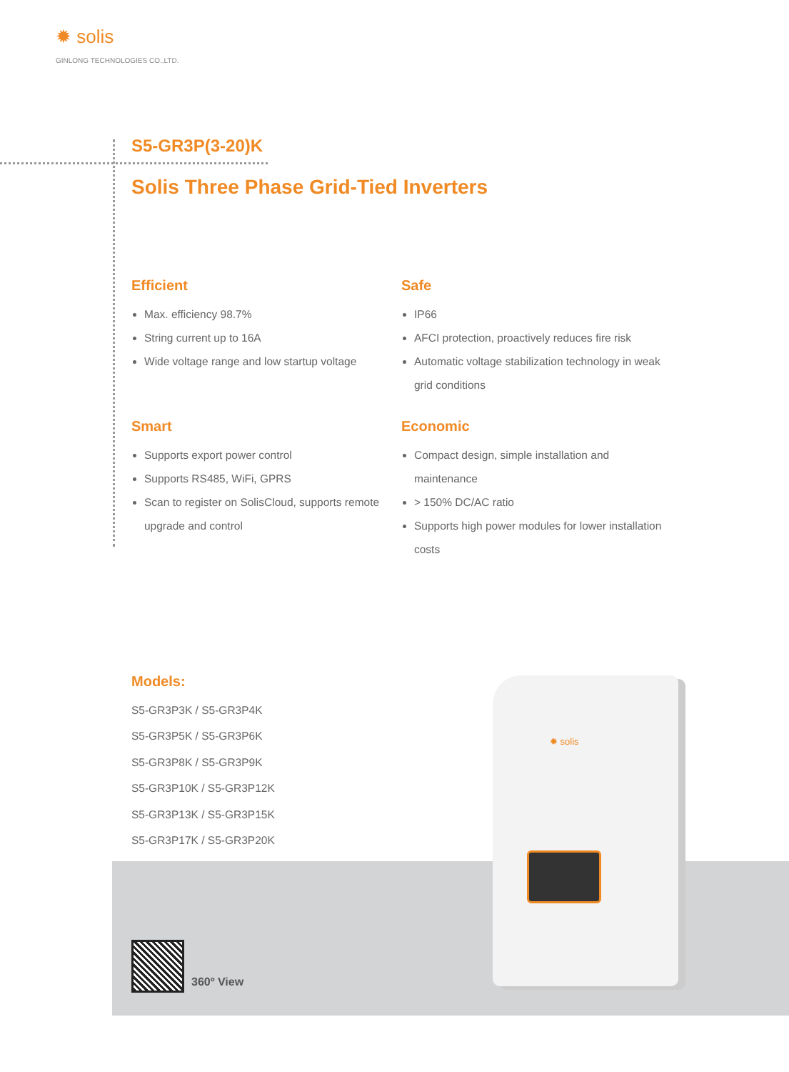✹ solis
GINLONG TECHNOLOGIES CO.,LTD.
S5-GR3P(3-20)K
Solis Three Phase Grid-Tied Inverters
Efficient
Max. efficiency 98.7%
String current up to 16A
Wide voltage range and low startup voltage
Safe
IP66
AFCI protection, proactively reduces fire risk
Automatic voltage stabilization technology in weak grid conditions
Smart
Supports export power control
Supports RS485, WiFi, GPRS
Scan to register on SolisCloud, supports remote upgrade and control
Economic
Compact design, simple installation and maintenance
> 150% DC/AC ratio
Supports high power modules for lower installation costs
Models:
S5-GR3P3K / S5-GR3P4K
S5-GR3P5K / S5-GR3P6K
S5-GR3P8K / S5-GR3P9K
S5-GR3P10K / S5-GR3P12K
S5-GR3P13K / S5-GR3P15K
S5-GR3P17K / S5-GR3P20K
360º View
✹ solis